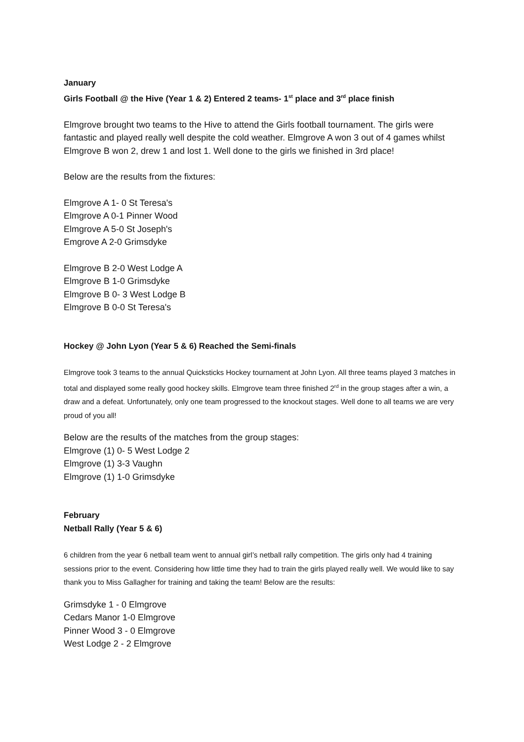January
Girls Football @ the Hive (Year 1 & 2) Entered 2 teams- 1<sup>st</sup> place and 3<sup>rd</sup> place finish
Elmgrove brought two teams to the Hive to attend the Girls football tournament. The girls were fantastic and played really well despite the cold weather. Elmgrove A won 3 out of 4 games whilst Elmgrove B won 2, drew 1 and lost 1. Well done to the girls we finished in 3rd place!
Below are the results from the fixtures:
Elmgrove A 1- 0 St Teresa's
Elmgrove A 0-1 Pinner Wood
Elmgrove A 5-0 St Joseph's
Emgrove A 2-0 Grimsdyke
Elmgrove B 2-0 West Lodge A
Elmgrove B 1-0 Grimsdyke
Elmgrove B 0- 3 West Lodge B
Elmgrove B 0-0 St Teresa's
Hockey @ John Lyon (Year 5 & 6) Reached the Semi-finals
Elmgrove took 3 teams to the annual Quicksticks Hockey tournament at John Lyon. All three teams played 3 matches in total and displayed some really good hockey skills. Elmgrove team three finished 2<sup>rd</sup> in the group stages after a win, a draw and a defeat. Unfortunately, only one team progressed to the knockout stages. Well done to all teams we are very proud of you all!
Below are the results of the matches from the group stages:
Elmgrove (1) 0- 5 West Lodge 2
Elmgrove (1) 3-3 Vaughn
Elmgrove (1) 1-0 Grimsdyke
February
Netball Rally (Year 5 & 6)
6 children from the year 6 netball team went to annual girl’s netball rally competition. The girls only had 4 training sessions prior to the event. Considering how little time they had to train the girls played really well. We would like to say thank you to Miss Gallagher for training and taking the team! Below are the results:
Grimsdyke 1 - 0 Elmgrove
Cedars Manor 1-0 Elmgrove
Pinner Wood 3 - 0 Elmgrove
West Lodge 2 - 2 Elmgrove